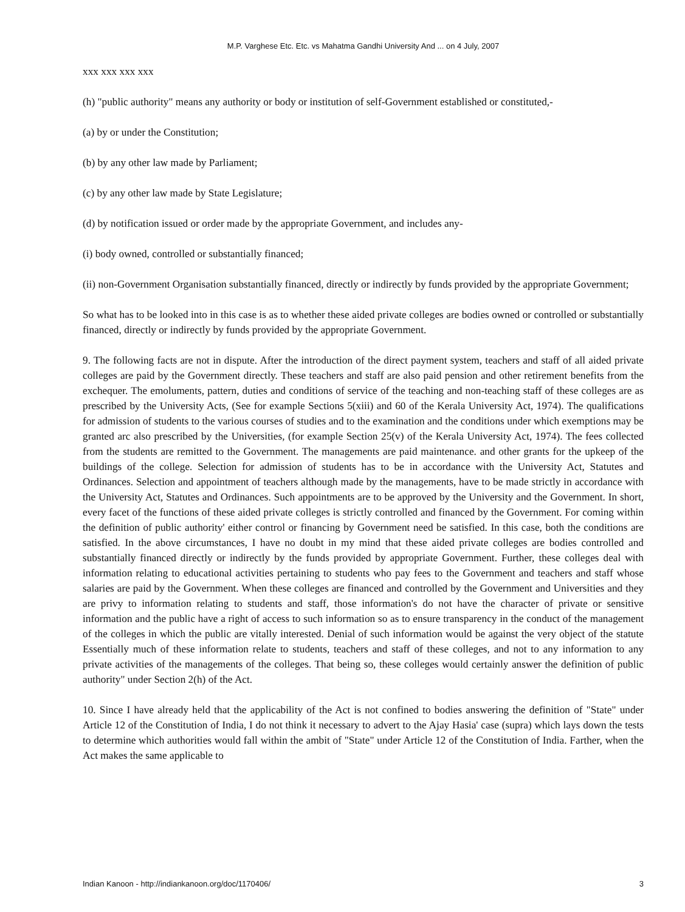M.P. Varghese Etc. Etc. vs Mahatma Gandhi University And ... on 4 July, 2007
xxx xxx xxx xxx
(h) "public authority" means any authority or body or institution of self-Government established or constituted,-
(a) by or under the Constitution;
(b) by any other law made by Parliament;
(c) by any other law made by State Legislature;
(d) by notification issued or order made by the appropriate Government, and includes any-
(i) body owned, controlled or substantially financed;
(ii) non-Government Organisation substantially financed, directly or indirectly by funds provided by the appropriate Government;
So what has to be looked into in this case is as to whether these aided private colleges are bodies owned or controlled or substantially financed, directly or indirectly by funds provided by the appropriate Government.
9. The following facts are not in dispute. After the introduction of the direct payment system, teachers and staff of all aided private colleges are paid by the Government directly. These teachers and staff are also paid pension and other retirement benefits from the exchequer. The emoluments, pattern, duties and conditions of service of the teaching and non-teaching staff of these colleges are as prescribed by the University Acts, (See for example Sections 5(xiii) and 60 of the Kerala University Act, 1974). The qualifications for admission of students to the various courses of studies and to the examination and the conditions under which exemptions may be granted arc also prescribed by the Universities, (for example Section 25(v) of the Kerala University Act, 1974). The fees collected from the students are remitted to the Government. The managements are paid maintenance. and other grants for the upkeep of the buildings of the college. Selection for admission of students has to be in accordance with the University Act, Statutes and Ordinances. Selection and appointment of teachers although made by the managements, have to be made strictly in accordance with the University Act, Statutes and Ordinances. Such appointments are to be approved by the University and the Government. In short, every facet of the functions of these aided private colleges is strictly controlled and financed by the Government. For coming within the definition of public authority' either control or financing by Government need be satisfied. In this case, both the conditions are satisfied. In the above circumstances, I have no doubt in my mind that these aided private colleges are bodies controlled and substantially financed directly or indirectly by the funds provided by appropriate Government. Further, these colleges deal with information relating to educational activities pertaining to students who pay fees to the Government and teachers and staff whose salaries are paid by the Government. When these colleges are financed and controlled by the Government and Universities and they are privy to information relating to students and staff, those information's do not have the character of private or sensitive information and the public have a right of access to such information so as to ensure transparency in the conduct of the management of the colleges in which the public are vitally interested. Denial of such information would be against the very object of the statute Essentially much of these information relate to students, teachers and staff of these colleges, and not to any information to any private activities of the managements of the colleges. That being so, these colleges would certainly answer the definition of public authority" under Section 2(h) of the Act.
10. Since I have already held that the applicability of the Act is not confined to bodies answering the definition of "State" under Article 12 of the Constitution of India, I do not think it necessary to advert to the Ajay Hasia' case (supra) which lays down the tests to determine which authorities would fall within the ambit of "State" under Article 12 of the Constitution of India. Farther, when the Act makes the same applicable to
Indian Kanoon - http://indiankanoon.org/doc/1170406/ 3